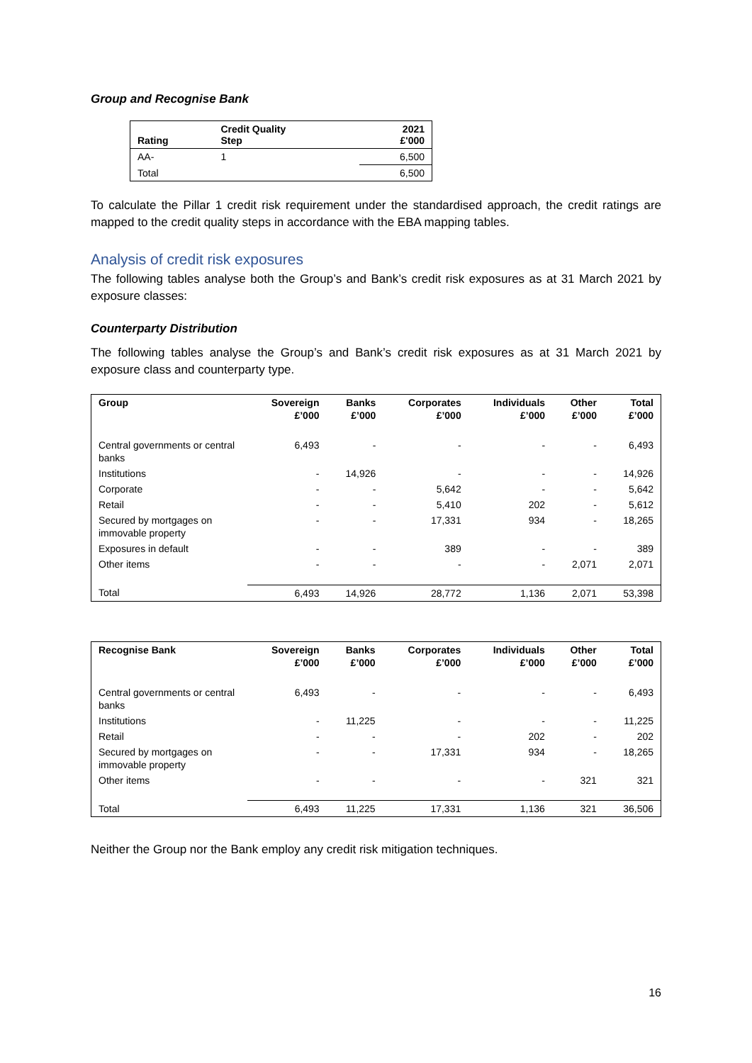Group and Recognise Bank
| Rating | Credit Quality Step | 2021 £'000 |
| --- | --- | --- |
| AA- | 1 | 6,500 |
| Total | | 6,500 |
To calculate the Pillar 1 credit risk requirement under the standardised approach, the credit ratings are mapped to the credit quality steps in accordance with the EBA mapping tables.
Analysis of credit risk exposures
The following tables analyse both the Group’s and Bank’s credit risk exposures as at 31 March 2021 by exposure classes:
Counterparty Distribution
The following tables analyse the Group’s and Bank’s credit risk exposures as at 31 March 2021 by exposure class and counterparty type.
| Group | Sovereign £’000 | Banks £’000 | Corporates £’000 | Individuals £’000 | Other £’000 | Total £’000 |
| --- | --- | --- | --- | --- | --- | --- |
| Central governments or central banks | 6,493 | - | - | - | - | 6,493 |
| Institutions | - | 14,926 | - | - | - | 14,926 |
| Corporate | - | - | 5,642 | - | - | 5,642 |
| Retail | - | - | 5,410 | 202 | - | 5,612 |
| Secured by mortgages on immovable property | - | - | 17,331 | 934 | - | 18,265 |
| Exposures in default | - | - | 389 | - | - | 389 |
| Other items | - | - | - | - | 2,071 | 2,071 |
| Total | 6,493 | 14,926 | 28,772 | 1,136 | 2,071 | 53,398 |
| Recognise Bank | Sovereign £’000 | Banks £’000 | Corporates £’000 | Individuals £’000 | Other £’000 | Total £’000 |
| --- | --- | --- | --- | --- | --- | --- |
| Central governments or central banks | 6,493 | - | - | - | - | 6,493 |
| Institutions | - | 11,225 | - | - | - | 11,225 |
| Retail | - | - | - | 202 | - | 202 |
| Secured by mortgages on immovable property | - | - | 17,331 | 934 | - | 18,265 |
| Other items | - | - | - | - | 321 | 321 |
| Total | 6,493 | 11,225 | 17,331 | 1,136 | 321 | 36,506 |
Neither the Group nor the Bank employ any credit risk mitigation techniques.
16